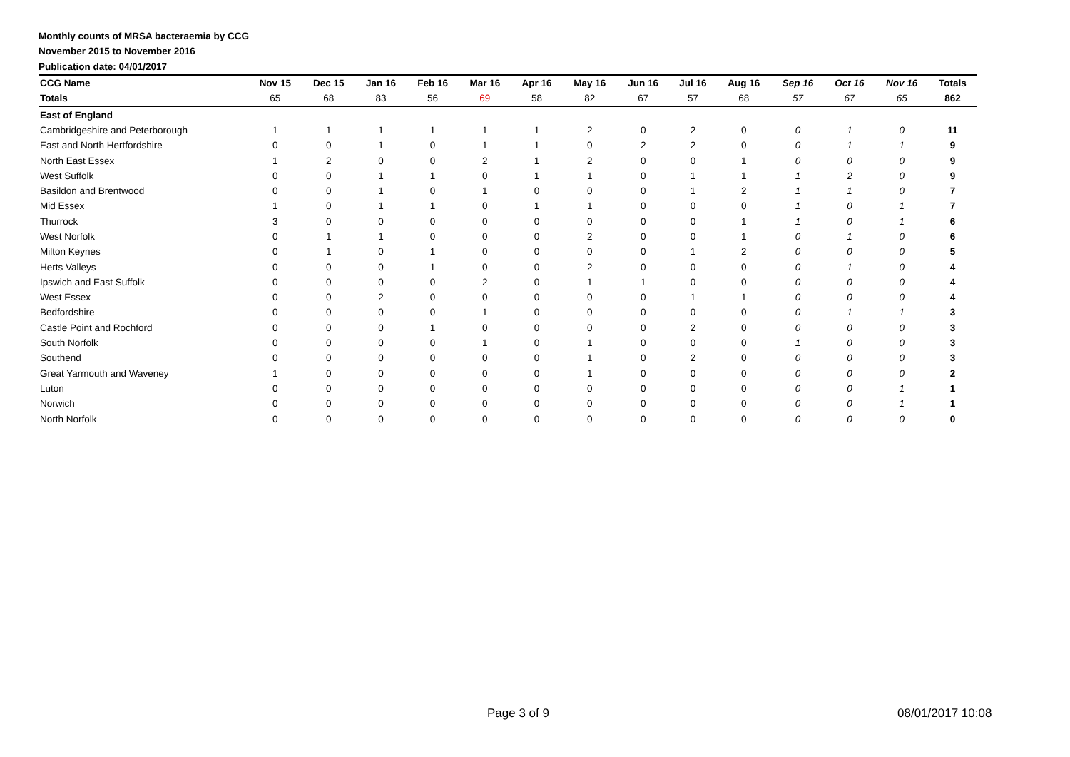Monthly counts of MRSA bacteraemia by CCG
November 2015 to November 2016
Publication date: 04/01/2017
| CCG Name | Nov 15 | Dec 15 | Jan 16 | Feb 16 | Mar 16 | Apr 16 | May 16 | Jun 16 | Jul 16 | Aug 16 | Sep 16 | Oct 16 | Nov 16 | Totals |
| --- | --- | --- | --- | --- | --- | --- | --- | --- | --- | --- | --- | --- | --- | --- |
| Totals | 65 | 68 | 83 | 56 | 69 | 58 | 82 | 67 | 57 | 68 | 57 | 67 | 65 | 862 |
| East of England | | | | | | | | | | | | | | |
| Cambridgeshire and Peterborough | 1 | 1 | 1 | 1 | 1 | 1 | 2 | 0 | 2 | 0 | 0 | 1 | 0 | 11 |
| East and North Hertfordshire | 0 | 0 | 1 | 0 | 1 | 1 | 0 | 2 | 2 | 0 | 0 | 1 | 1 | 9 |
| North East Essex | 1 | 2 | 0 | 0 | 2 | 1 | 2 | 0 | 0 | 1 | 0 | 0 | 0 | 9 |
| West Suffolk | 0 | 0 | 1 | 1 | 0 | 1 | 1 | 0 | 1 | 1 | 1 | 2 | 0 | 9 |
| Basildon and Brentwood | 0 | 0 | 1 | 0 | 1 | 0 | 0 | 0 | 1 | 2 | 1 | 1 | 0 | 7 |
| Mid Essex | 1 | 0 | 1 | 1 | 0 | 1 | 1 | 0 | 0 | 0 | 1 | 0 | 1 | 7 |
| Thurrock | 3 | 0 | 0 | 0 | 0 | 0 | 0 | 0 | 0 | 1 | 1 | 0 | 1 | 6 |
| West Norfolk | 0 | 1 | 1 | 0 | 0 | 0 | 2 | 0 | 0 | 1 | 0 | 1 | 0 | 6 |
| Milton Keynes | 0 | 1 | 0 | 1 | 0 | 0 | 0 | 0 | 1 | 2 | 0 | 0 | 0 | 5 |
| Herts Valleys | 0 | 0 | 0 | 1 | 0 | 0 | 2 | 0 | 0 | 0 | 0 | 1 | 0 | 4 |
| Ipswich and East Suffolk | 0 | 0 | 0 | 0 | 2 | 0 | 1 | 1 | 0 | 0 | 0 | 0 | 0 | 4 |
| West Essex | 0 | 0 | 2 | 0 | 0 | 0 | 0 | 0 | 1 | 1 | 0 | 0 | 0 | 4 |
| Bedfordshire | 0 | 0 | 0 | 0 | 1 | 0 | 0 | 0 | 0 | 0 | 0 | 1 | 1 | 3 |
| Castle Point and Rochford | 0 | 0 | 0 | 1 | 0 | 0 | 0 | 0 | 2 | 0 | 0 | 0 | 0 | 3 |
| South Norfolk | 0 | 0 | 0 | 0 | 1 | 0 | 1 | 0 | 0 | 0 | 1 | 0 | 0 | 3 |
| Southend | 0 | 0 | 0 | 0 | 0 | 0 | 1 | 0 | 2 | 0 | 0 | 0 | 0 | 3 |
| Great Yarmouth and Waveney | 1 | 0 | 0 | 0 | 0 | 0 | 1 | 0 | 0 | 0 | 0 | 0 | 0 | 2 |
| Luton | 0 | 0 | 0 | 0 | 0 | 0 | 0 | 0 | 0 | 0 | 0 | 0 | 1 | 1 |
| Norwich | 0 | 0 | 0 | 0 | 0 | 0 | 0 | 0 | 0 | 0 | 0 | 0 | 1 | 1 |
| North Norfolk | 0 | 0 | 0 | 0 | 0 | 0 | 0 | 0 | 0 | 0 | 0 | 0 | 0 | 0 |
Page 3 of 9 08/01/2017 10:08